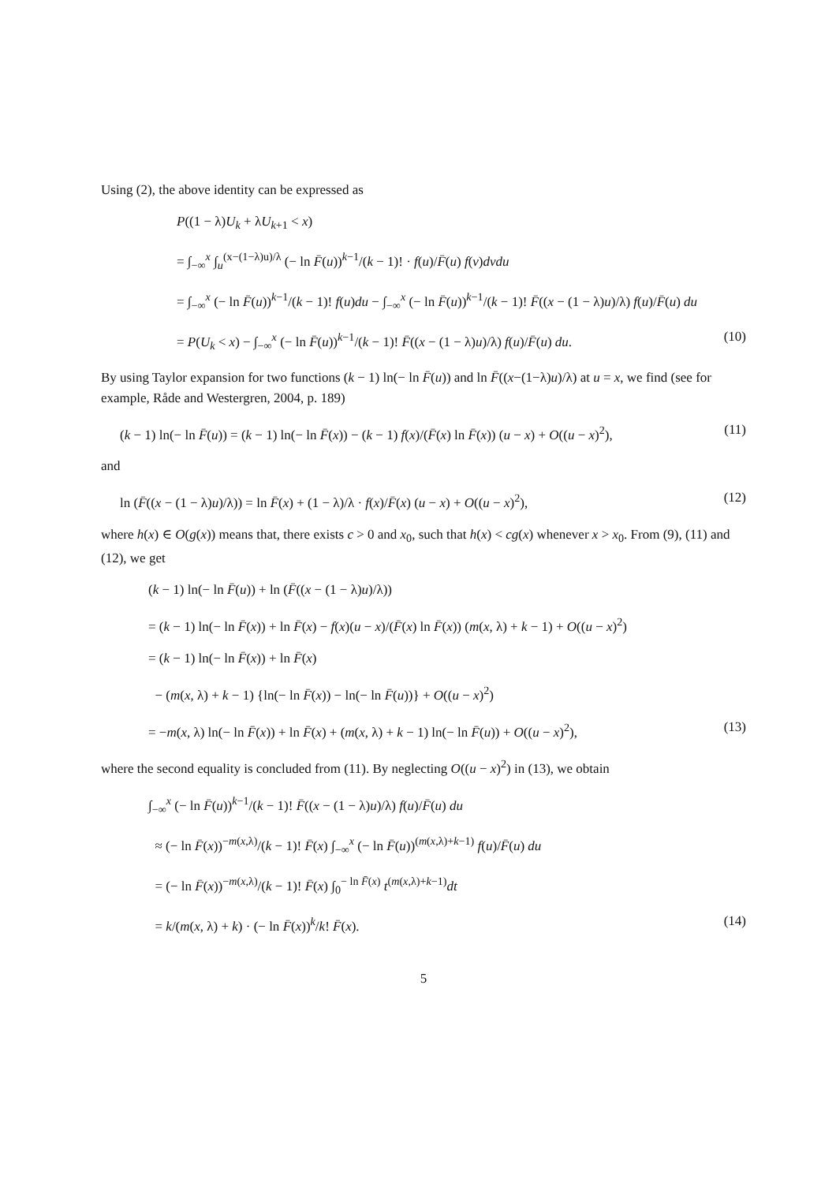Using (2), the above identity can be expressed as
P((1 − λ)U<sub>k</sub> + λU<sub>k+1</sub> < x)
= ∫<sub>−∞</sub><sup>x</sup> ∫<sub>u</sub><sup>(x−(1−λ)u)/λ</sup> (− ln F̄(u))<sup>k−1</sup>/(k − 1)! · f(u)/F̄(u) f(v)dvdu
= ∫<sub>−∞</sub><sup>x</sup> (− ln F̄(u))<sup>k−1</sup>/(k − 1)! f(u)du − ∫<sub>−∞</sub><sup>x</sup> (− ln F̄(u))<sup>k−1</sup>/(k − 1)! F̄((x − (1 − λ)u)/λ) f(u)/F̄(u) du
= P(U<sub>k</sub> < x) − ∫<sub>−∞</sub><sup>x</sup> (− ln F̄(u))<sup>k−1</sup>/(k − 1)! F̄((x − (1 − λ)u)/λ) f(u)/F̄(u) du. (10)
By using Taylor expansion for two functions (k − 1) ln(− ln F̄(u)) and ln F̄((x−(1−λ)u)/λ) at u = x, we find (see for example, Råde and Westergren, 2004, p. 189)
(k − 1) ln(− ln F̄(u)) = (k − 1) ln(− ln F̄(x)) − (k − 1) f(x)/(F̄(x) ln F̄(x)) (u − x) + O((u − x)<sup>2</sup>), (11)
and
ln (F̄((x − (1 − λ)u)/λ)) = ln F̄(x) + (1 − λ)/λ · f(x)/F̄(x) (u − x) + O((u − x)<sup>2</sup>), (12)
where h(x) ∈ O(g(x)) means that, there exists c > 0 and x<sub>0</sub>, such that h(x) < cg(x) whenever x > x<sub>0</sub>. From (9), (11) and (12), we get
(k − 1) ln(− ln F̄(u)) + ln (F̄((x − (1 − λ)u)/λ))
= (k − 1) ln(− ln F̄(x)) + ln F̄(x) − f(x)(u − x)/(F̄(x) ln F̄(x)) (m(x, λ) + k − 1) + O((u − x)<sup>2</sup>)
= (k − 1) ln(− ln F̄(x)) + ln F̄(x)
− (m(x, λ) + k − 1) {ln(− ln F̄(x)) − ln(− ln F̄(u))} + O((u − x)<sup>2</sup>)
= −m(x, λ) ln(− ln F̄(x)) + ln F̄(x) + (m(x, λ) + k − 1) ln(− ln F̄(u)) + O((u − x)<sup>2</sup>), (13)
where the second equality is concluded from (11). By neglecting O((u − x)<sup>2</sup>) in (13), we obtain
∫<sub>−∞</sub><sup>x</sup> (− ln F̄(u))<sup>k−1</sup>/(k − 1)! F̄((x − (1 − λ)u)/λ) f(u)/F̄(u) du
≈ (− ln F̄(x))<sup>−m(x,λ)</sup>/(k − 1)! F̄(x) ∫<sub>−∞</sub><sup>x</sup> (− ln F̄(u))<sup>(m(x,λ)+k−1)</sup> f(u)/F̄(u) du
= (− ln F̄(x))<sup>−m(x,λ)</sup>/(k − 1)! F̄(x) ∫<sub>0</sub><sup>− ln F̄(x)</sup> t<sup>(m(x,λ)+k−1)</sup>dt
= k/(m(x, λ) + k) · (− ln F̄(x))<sup>k</sup>/k! F̄(x). (14)
5